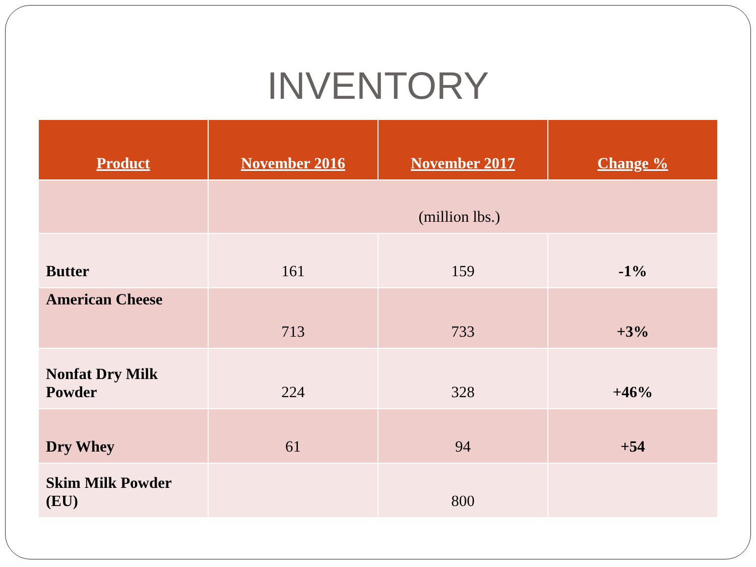INVENTORY
| Product | November 2016 | November 2017 | Change % |
| --- | --- | --- | --- |
| | (million lbs.) | | |
| Butter | 161 | 159 | -1% |
| American Cheese | 713 | 733 | +3% |
| Nonfat Dry Milk Powder | 224 | 328 | +46% |
| Dry Whey | 61 | 94 | +54 |
| Skim Milk Powder (EU) | | 800 | |